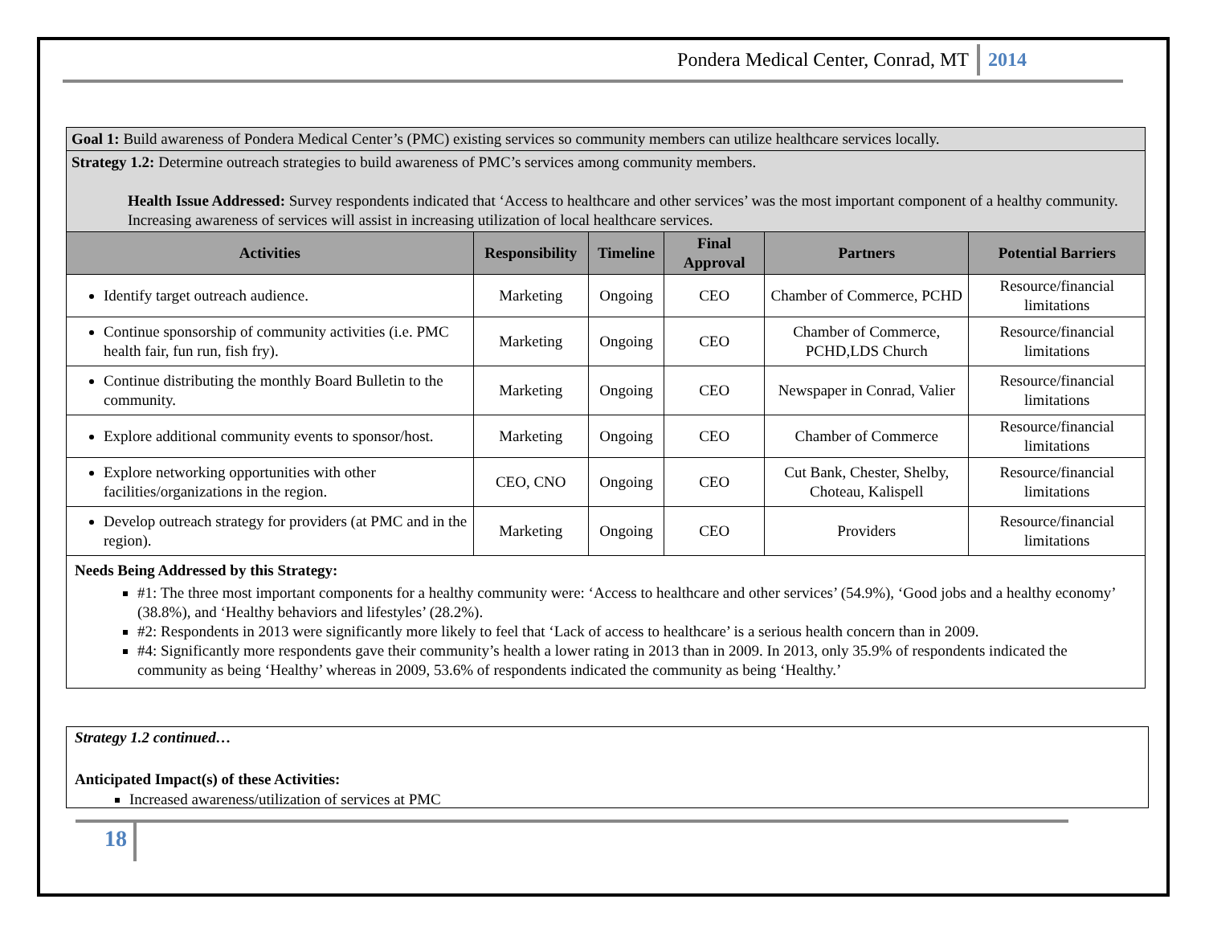Pondera Medical Center, Conrad, MT 2014
| Goal 1: Build awareness of Pondera Medical Center’s (PMC) existing services so community members can utilize healthcare services locally. | | | | | |
| Strategy 1.2: Determine outreach strategies to build awareness of PMC’s services among community members. Health Issue Addressed: Survey respondents indicated that ‘Access to healthcare and other services’ was the most important component of a healthy community. Increasing awareness of services will assist in increasing utilization of local healthcare services. | | | | | |
| Activities | Responsibility | Timeline | Final Approval | Partners | Potential Barriers |
| Identify target outreach audience. | Marketing | Ongoing | CEO | Chamber of Commerce, PCHD | Resource/financial limitations |
| Continue sponsorship of community activities (i.e. PMC health fair, fun run, fish fry). | Marketing | Ongoing | CEO | Chamber of Commerce, PCHD,LDS Church | Resource/financial limitations |
| Continue distributing the monthly Board Bulletin to the community. | Marketing | Ongoing | CEO | Newspaper in Conrad, Valier | Resource/financial limitations |
| Explore additional community events to sponsor/host. | Marketing | Ongoing | CEO | Chamber of Commerce | Resource/financial limitations |
| Explore networking opportunities with other facilities/organizations in the region. | CEO, CNO | Ongoing | CEO | Cut Bank, Chester, Shelby, Choteau, Kalispell | Resource/financial limitations |
| Develop outreach strategy for providers (at PMC and in the region). | Marketing | Ongoing | CEO | Providers | Resource/financial limitations |
| Needs Being Addressed by this Strategy: #1: The three most important components for a healthy community were: ‘Access to healthcare and other services’ (54.9%), ‘Good jobs and a healthy economy’ (38.8%), and ‘Healthy behaviors and lifestyles’ (28.2%). #2: Respondents in 2013 were significantly more likely to feel that ‘Lack of access to healthcare’ is a serious health concern than in 2009. #4: Significantly more respondents gave their community’s health a lower rating in 2013 than in 2009. In 2013, only 35.9% of respondents indicated the community as being ‘Healthy’ whereas in 2009, 53.6% of respondents indicated the community as being ‘Healthy.’ | | | | | |
Strategy 1.2 continued…
Anticipated Impact(s) of these Activities:
Increased awareness/utilization of services at PMC
18